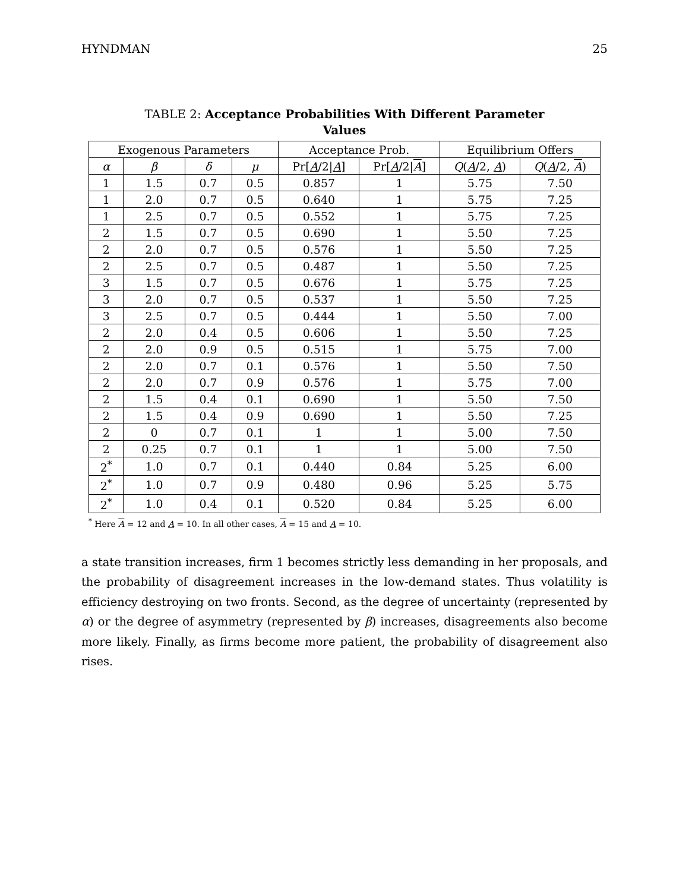HYNDMAN 25
TABLE 2: Acceptance Probabilities With Different Parameter Values
| Exogenous Parameters | | | | Acceptance Prob. | | Equilibrium Offers | |
| --- | --- | --- | --- | --- | --- | --- | --- |
| α | β | δ | μ | Pr[ A /2/ A ] | Pr[ A /2/ A ] | Q ( A /2, A ) | Q ( A /2, A ) |
| 1 | 1.5 | 0.7 | 0.5 | 0.857 | 1 | 5.75 | 7.50 |
| 1 | 2.0 | 0.7 | 0.5 | 0.640 | 1 | 5.75 | 7.25 |
| 1 | 2.5 | 0.7 | 0.5 | 0.552 | 1 | 5.75 | 7.25 |
| 2 | 1.5 | 0.7 | 0.5 | 0.690 | 1 | 5.50 | 7.25 |
| 2 | 2.0 | 0.7 | 0.5 | 0.576 | 1 | 5.50 | 7.25 |
| 2 | 2.5 | 0.7 | 0.5 | 0.487 | 1 | 5.50 | 7.25 |
| 3 | 1.5 | 0.7 | 0.5 | 0.676 | 1 | 5.75 | 7.25 |
| 3 | 2.0 | 0.7 | 0.5 | 0.537 | 1 | 5.50 | 7.25 |
| 3 | 2.5 | 0.7 | 0.5 | 0.444 | 1 | 5.50 | 7.00 |
| 2 | 2.0 | 0.4 | 0.5 | 0.606 | 1 | 5.50 | 7.25 |
| 2 | 2.0 | 0.9 | 0.5 | 0.515 | 1 | 5.75 | 7.00 |
| 2 | 2.0 | 0.7 | 0.1 | 0.576 | 1 | 5.50 | 7.50 |
| 2 | 2.0 | 0.7 | 0.9 | 0.576 | 1 | 5.75 | 7.00 |
| 2 | 1.5 | 0.4 | 0.1 | 0.690 | 1 | 5.50 | 7.50 |
| 2 | 1.5 | 0.4 | 0.9 | 0.690 | 1 | 5.50 | 7.25 |
| 2 | 0 | 0.7 | 0.1 | 1 | 1 | 5.00 | 7.50 |
| 2 | 0.25 | 0.7 | 0.1 | 1 | 1 | 5.00 | 7.50 |
| 2<sup>*</sup> | 1.0 | 0.7 | 0.1 | 0.440 | 0.84 | 5.25 | 6.00 |
| 2<sup>*</sup> | 1.0 | 0.7 | 0.9 | 0.480 | 0.96 | 5.25 | 5.75 |
| 2<sup>*</sup> | 1.0 | 0.4 | 0.1 | 0.520 | 0.84 | 5.25 | 6.00 |
<sup>*</sup> Here A = 12 and A = 10. In all other cases, A = 15 and A = 10.
a state transition increases, firm 1 becomes strictly less demanding in her proposals, and the probability of disagreement increases in the low-demand states. Thus volatility is efficiency destroying on two fronts. Second, as the degree of uncertainty (represented by α) or the degree of asymmetry (represented by β) increases, disagreements also become more likely. Finally, as firms become more patient, the probability of disagreement also rises.